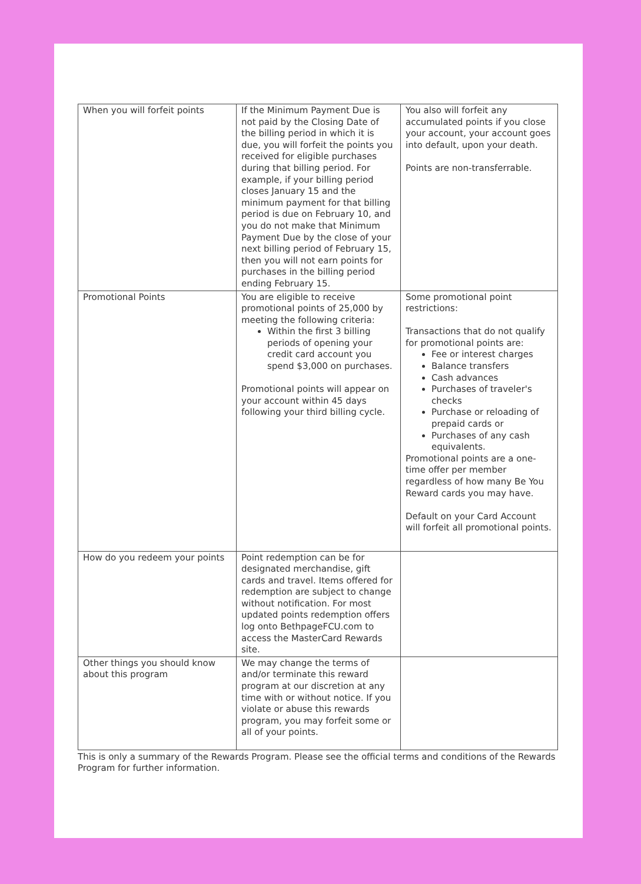| When you will forfeit points | If the Minimum Payment Due is not paid by the Closing Date of the billing period in which it is due, you will forfeit the points you received for eligible purchases during that billing period. For example, if your billing period closes January 15 and the minimum payment for that billing period is due on February 10, and you do not make that Minimum Payment Due by the close of your next billing period of February 15, then you will not earn points for purchases in the billing period ending February 15. | You also will forfeit any accumulated points if you close your account, your account goes into default, upon your death. Points are non-transferrable. |
| Promotional Points | You are eligible to receive promotional points of 25,000 by meeting the following criteria: Within the first 3 billing periods of opening your credit card account you spend $3,000 on purchases. Promotional points will appear on your account within 45 days following your third billing cycle. | Some promotional point restrictions: Transactions that do not qualify for promotional points are: Fee or interest charges Balance transfers Cash advances Purchases of traveler's checks Purchase or reloading of prepaid cards or Purchases of any cash equivalents. Promotional points are a one-time offer per member regardless of how many Be You Reward cards you may have. Default on your Card Account will forfeit all promotional points. |
| How do you redeem your points | Point redemption can be for designated merchandise, gift cards and travel. Items offered for redemption are subject to change without notification. For most updated points redemption offers log onto BethpageFCU.com to access the MasterCard Rewards site. | |
| Other things you should know about this program | We may change the terms of and/or terminate this reward program at our discretion at any time with or without notice. If you violate or abuse this rewards program, you may forfeit some or all of your points. | |
This is only a summary of the Rewards Program. Please see the official terms and conditions of the Rewards Program for further information.